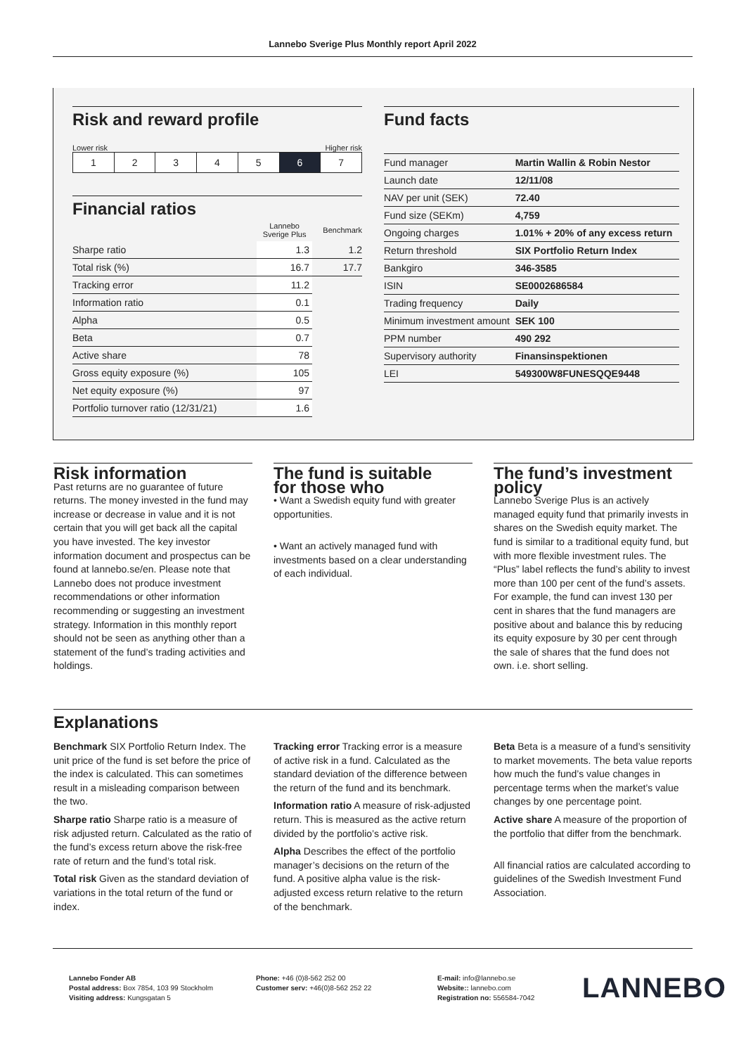Lannebo Sverige Plus Monthly report April 2022
Risk and reward profile
Lower risk Higher risk
| 1 | 2 | 3 | 4 | 5 | 6 | 7 |
Financial ratios
| | Lannebo Sverige Plus | Benchmark |
| Sharpe ratio | 1.3 | 1.2 |
| Total risk (%) | 16.7 | 17.7 |
| Tracking error | 11.2 | |
| Information ratio | 0.1 | |
| Alpha | 0.5 | |
| Beta | 0.7 | |
| Active share | 78 | |
| Gross equity exposure (%) | 105 | |
| Net equity exposure (%) | 97 | |
| Portfolio turnover ratio (12/31/21) | 1.6 | |
Fund facts
| Fund manager | Martin Wallin & Robin Nestor |
| Launch date | 12/11/08 |
| NAV per unit (SEK) | 72.40 |
| Fund size (SEKm) | 4,759 |
| Ongoing charges | 1.01% + 20% of any excess return |
| Return threshold | SIX Portfolio Return Index |
| Bankgiro | 346-3585 |
| ISIN | SE0002686584 |
| Trading frequency | Daily |
| Minimum investment amount | SEK 100 |
| PPM number | 490 292 |
| Supervisory authority | Finansinspektionen |
| LEI | 549300W8FUNESQQE9448 |
Risk information
Past returns are no guarantee of future returns. The money invested in the fund may increase or decrease in value and it is not certain that you will get back all the capital you have invested. The key investor information document and prospectus can be found at lannebo.se/en. Please note that Lannebo does not produce investment recommendations or other information recommending or suggesting an investment strategy. Information in this monthly report should not be seen as anything other than a statement of the fund’s trading activities and holdings.
The fund is suitable
for those who
• Want a Swedish equity fund with greater opportunities.
• Want an actively managed fund with investments based on a clear understanding of each individual.
The fund’s investment policy
Lannebo Sverige Plus is an actively managed equity fund that primarily invests in shares on the Swedish equity market. The fund is similar to a traditional equity fund, but with more flexible investment rules. The “Plus” label reflects the fund’s ability to invest more than 100 per cent of the fund’s assets. For example, the fund can invest 130 per cent in shares that the fund managers are positive about and balance this by reducing its equity exposure by 30 per cent through the sale of shares that the fund does not own. i.e. short selling.
Explanations
Benchmark SIX Portfolio Return Index. The unit price of the fund is set before the price of the index is calculated. This can sometimes result in a misleading comparison between the two.
Sharpe ratio Sharpe ratio is a measure of risk adjusted return. Calculated as the ratio of the fund’s excess return above the risk-free rate of return and the fund’s total risk.
Total risk Given as the standard deviation of variations in the total return of the fund or index.
Tracking error Tracking error is a measure of active risk in a fund. Calculated as the standard deviation of the difference between the return of the fund and its benchmark.
Information ratio A measure of risk-adjusted return. This is measured as the active return divided by the portfolio’s active risk.
Alpha Describes the effect of the portfolio manager’s decisions on the return of the fund. A positive alpha value is the risk-adjusted excess return relative to the return of the benchmark.
Beta Beta is a measure of a fund’s sensitivity to market movements. The beta value reports how much the fund’s value changes in percentage terms when the market’s value changes by one percentage point.
Active share A measure of the proportion of the portfolio that differ from the benchmark.
All financial ratios are calculated according to guidelines of the Swedish Investment Fund Association.
Lannebo Fonder AB
Postal address: Box 7854, 103 99 Stockholm
Visiting address: Kungsgatan 5
Phone: +46 (0)8-562 252 00
Customer serv: +46(0)8-562 252 22
E-mail: info@lannebo.se
Website:: lannebo.com
Registration no: 556584-7042
LANNEBO